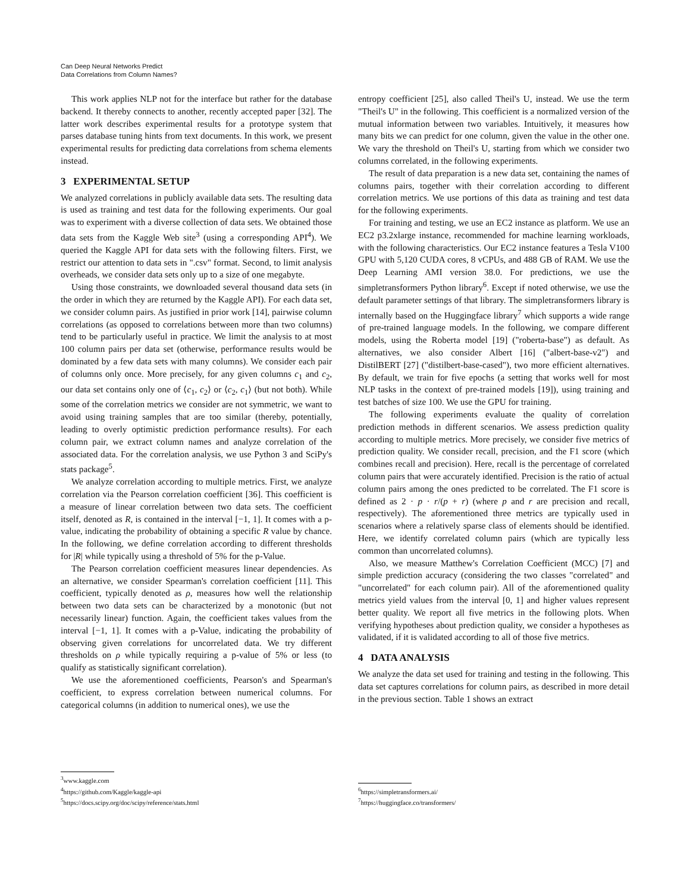Can Deep Neural Networks Predict
Data Correlations from Column Names?
This work applies NLP not for the interface but rather for the database backend. It thereby connects to another, recently accepted paper [32]. The latter work describes experimental results for a prototype system that parses database tuning hints from text documents. In this work, we present experimental results for predicting data correlations from schema elements instead.
3 EXPERIMENTAL SETUP
We analyzed correlations in publicly available data sets. The resulting data is used as training and test data for the following experiments. Our goal was to experiment with a diverse collection of data sets. We obtained those data sets from the Kaggle Web site<sup>3</sup> (using a corresponding API<sup>4</sup>). We queried the Kaggle API for data sets with the following filters. First, we restrict our attention to data sets in ".csv" format. Second, to limit analysis overheads, we consider data sets only up to a size of one megabyte.
Using those constraints, we downloaded several thousand data sets (in the order in which they are returned by the Kaggle API). For each data set, we consider column pairs. As justified in prior work [14], pairwise column correlations (as opposed to correlations between more than two columns) tend to be particularly useful in practice. We limit the analysis to at most 100 column pairs per data set (otherwise, performance results would be dominated by a few data sets with many columns). We consider each pair of columns only once. More precisely, for any given columns c<sub>1</sub> and c<sub>2</sub>, our data set contains only one of ⟨c<sub>1</sub>, c<sub>2</sub>⟩ or ⟨c<sub>2</sub>, c<sub>1</sub>⟩ (but not both). While some of the correlation metrics we consider are not symmetric, we want to avoid using training samples that are too similar (thereby, potentially, leading to overly optimistic prediction performance results). For each column pair, we extract column names and analyze correlation of the associated data. For the correlation analysis, we use Python 3 and SciPy's stats package<sup>5</sup>.
We analyze correlation according to multiple metrics. First, we analyze correlation via the Pearson correlation coefficient [36]. This coefficient is a measure of linear correlation between two data sets. The coefficient itself, denoted as R, is contained in the interval [−1, 1]. It comes with a p-value, indicating the probability of obtaining a specific R value by chance. In the following, we define correlation according to different thresholds for |R| while typically using a threshold of 5% for the p-Value.
The Pearson correlation coefficient measures linear dependencies. As an alternative, we consider Spearman's correlation coefficient [11]. This coefficient, typically denoted as ρ, measures how well the relationship between two data sets can be characterized by a monotonic (but not necessarily linear) function. Again, the coefficient takes values from the interval [−1, 1]. It comes with a p-Value, indicating the probability of observing given correlations for uncorrelated data. We try different thresholds on ρ while typically requiring a p-value of 5% or less (to qualify as statistically significant correlation).
We use the aforementioned coefficients, Pearson's and Spearman's coefficient, to express correlation between numerical columns. For categorical columns (in addition to numerical ones), we use the
<sup>3</sup> www.kaggle.com
<sup>4</sup> https://github.com/Kaggle/kaggle-api
<sup>5</sup> https://docs.scipy.org/doc/scipy/reference/stats.html
entropy coefficient [25], also called Theil's U, instead. We use the term "Theil's U" in the following. This coefficient is a normalized version of the mutual information between two variables. Intuitively, it measures how many bits we can predict for one column, given the value in the other one. We vary the threshold on Theil's U, starting from which we consider two columns correlated, in the following experiments.
The result of data preparation is a new data set, containing the names of columns pairs, together with their correlation according to different correlation metrics. We use portions of this data as training and test data for the following experiments.
For training and testing, we use an EC2 instance as platform. We use an EC2 p3.2xlarge instance, recommended for machine learning workloads, with the following characteristics. Our EC2 instance features a Tesla V100 GPU with 5,120 CUDA cores, 8 vCPUs, and 488 GB of RAM. We use the Deep Learning AMI version 38.0. For predictions, we use the simpletransformers Python library<sup>6</sup>. Except if noted otherwise, we use the default parameter settings of that library. The simpletransformers library is internally based on the Huggingface library<sup>7</sup> which supports a wide range of pre-trained language models. In the following, we compare different models, using the Roberta model [19] ("roberta-base") as default. As alternatives, we also consider Albert [16] ("albert-base-v2") and DistilBERT [27] ("distilbert-base-cased"), two more efficient alternatives. By default, we train for five epochs (a setting that works well for most NLP tasks in the context of pre-trained models [19]), using training and test batches of size 100. We use the GPU for training.
The following experiments evaluate the quality of correlation prediction methods in different scenarios. We assess prediction quality according to multiple metrics. More precisely, we consider five metrics of prediction quality. We consider recall, precision, and the F1 score (which combines recall and precision). Here, recall is the percentage of correlated column pairs that were accurately identified. Precision is the ratio of actual column pairs among the ones predicted to be correlated. The F1 score is defined as 2 · p · r/(p + r) (where p and r are precision and recall, respectively). The aforementioned three metrics are typically used in scenarios where a relatively sparse class of elements should be identified. Here, we identify correlated column pairs (which are typically less common than uncorrelated columns).
Also, we measure Matthew's Correlation Coefficient (MCC) [7] and simple prediction accuracy (considering the two classes "correlated" and "uncorrelated" for each column pair). All of the aforementioned quality metrics yield values from the interval [0, 1] and higher values represent better quality. We report all five metrics in the following plots. When verifying hypotheses about prediction quality, we consider a hypotheses as validated, if it is validated according to all of those five metrics.
4 DATA ANALYSIS
We analyze the data set used for training and testing in the following. This data set captures correlations for column pairs, as described in more detail in the previous section. Table 1 shows an extract
<sup>6</sup> https://simpletransformers.ai/
<sup>7</sup> https://huggingface.co/transformers/